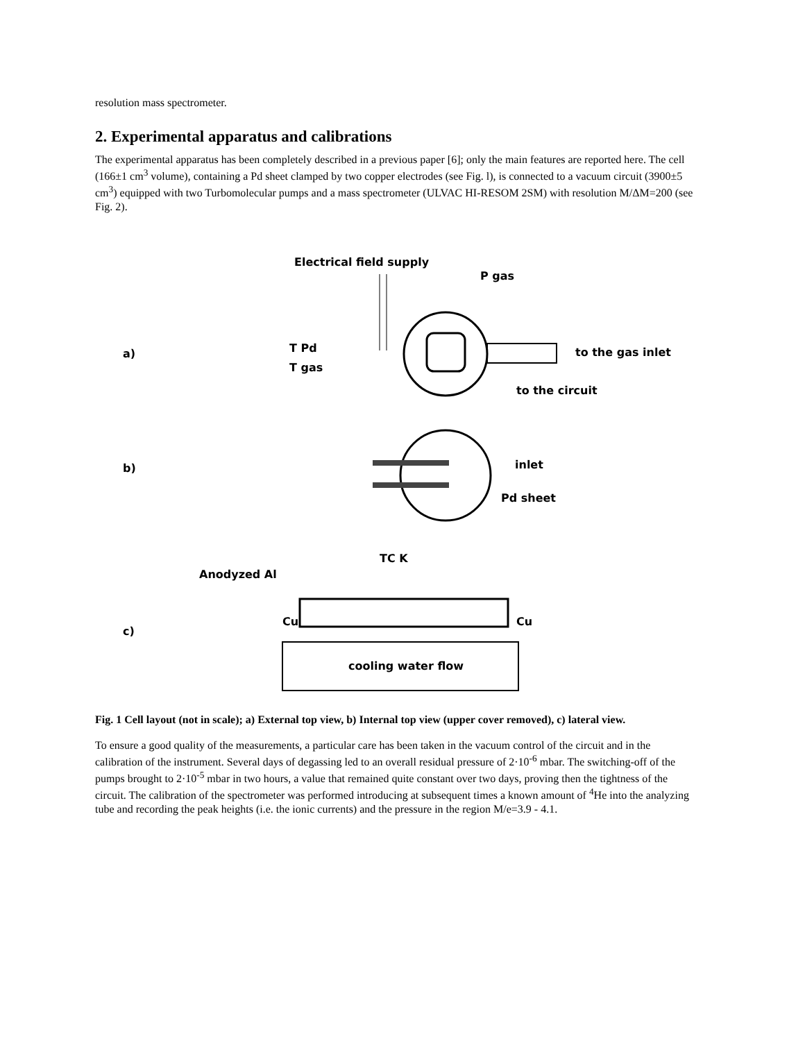resolution mass spectrometer.
2. Experimental apparatus and calibrations
The experimental apparatus has been completely described in a previous paper [6]; only the main features are reported here. The cell (166±1 cm<sup>3</sup> volume), containing a Pd sheet clamped by two copper electrodes (see Fig. l), is connected to a vacuum circuit (3900±5 cm<sup>3</sup>) equipped with two Turbomolecular pumps and a mass spectrometer (ULVAC HI-RESOM 2SM) with resolution M/ΔM=200 (see Fig. 2).
Electrical field supply
P gas
a)
T Pd
T gas
to the gas inlet
to the circuit
b)
inlet
Pd sheet
TC K
Anodyzed Al
c)
Cu
Cu
cooling water flow
Fig. 1 Cell layout (not in scale); a) External top view, b) Internal top view (upper cover removed), c) lateral view.
To ensure a good quality of the measurements, a particular care has been taken in the vacuum control of the circuit and in the calibration of the instrument. Several days of degassing led to an overall residual pressure of 2·10<sup>-6</sup> mbar. The switching-off of the pumps brought to 2·10<sup>-5</sup> mbar in two hours, a value that remained quite constant over two days, proving then the tightness of the circuit. The calibration of the spectrometer was performed introducing at subsequent times a known amount of <sup>4</sup>He into the analyzing tube and recording the peak heights (i.e. the ionic currents) and the pressure in the region M/e=3.9 - 4.1.